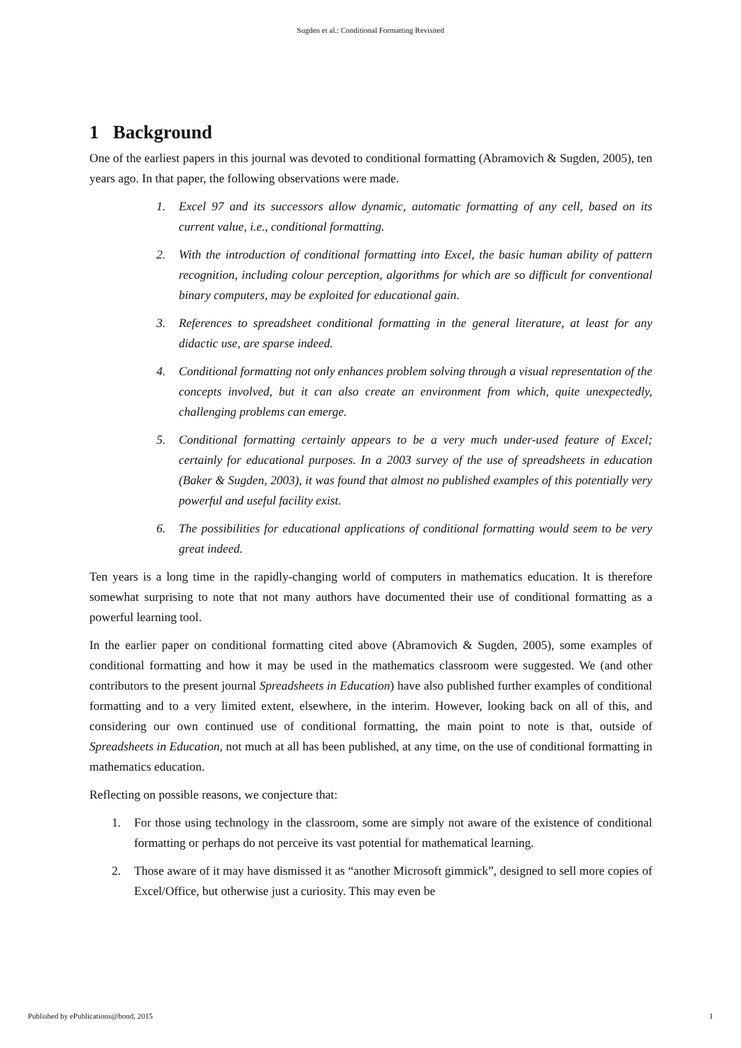Sugden et al.: Conditional Formatting Revisited
1 Background
One of the earliest papers in this journal was devoted to conditional formatting (Abramovich & Sugden, 2005), ten years ago. In that paper, the following observations were made.
1. Excel 97 and its successors allow dynamic, automatic formatting of any cell, based on its current value, i.e., conditional formatting.
2. With the introduction of conditional formatting into Excel, the basic human ability of pattern recognition, including colour perception, algorithms for which are so difficult for conventional binary computers, may be exploited for educational gain.
3. References to spreadsheet conditional formatting in the general literature, at least for any didactic use, are sparse indeed.
4. Conditional formatting not only enhances problem solving through a visual representation of the concepts involved, but it can also create an environment from which, quite unexpectedly, challenging problems can emerge.
5. Conditional formatting certainly appears to be a very much under-used feature of Excel; certainly for educational purposes. In a 2003 survey of the use of spreadsheets in education (Baker & Sugden, 2003), it was found that almost no published examples of this potentially very powerful and useful facility exist.
6. The possibilities for educational applications of conditional formatting would seem to be very great indeed.
Ten years is a long time in the rapidly-changing world of computers in mathematics education. It is therefore somewhat surprising to note that not many authors have documented their use of conditional formatting as a powerful learning tool.
In the earlier paper on conditional formatting cited above (Abramovich & Sugden, 2005), some examples of conditional formatting and how it may be used in the mathematics classroom were suggested. We (and other contributors to the present journal Spreadsheets in Education) have also published further examples of conditional formatting and to a very limited extent, elsewhere, in the interim. However, looking back on all of this, and considering our own continued use of conditional formatting, the main point to note is that, outside of Spreadsheets in Education, not much at all has been published, at any time, on the use of conditional formatting in mathematics education.
Reflecting on possible reasons, we conjecture that:
1. For those using technology in the classroom, some are simply not aware of the existence of conditional formatting or perhaps do not perceive its vast potential for mathematical learning.
2. Those aware of it may have dismissed it as “another Microsoft gimmick”, designed to sell more copies of Excel/Office, but otherwise just a curiosity. This may even be
Published by ePublications@bond, 2015 1